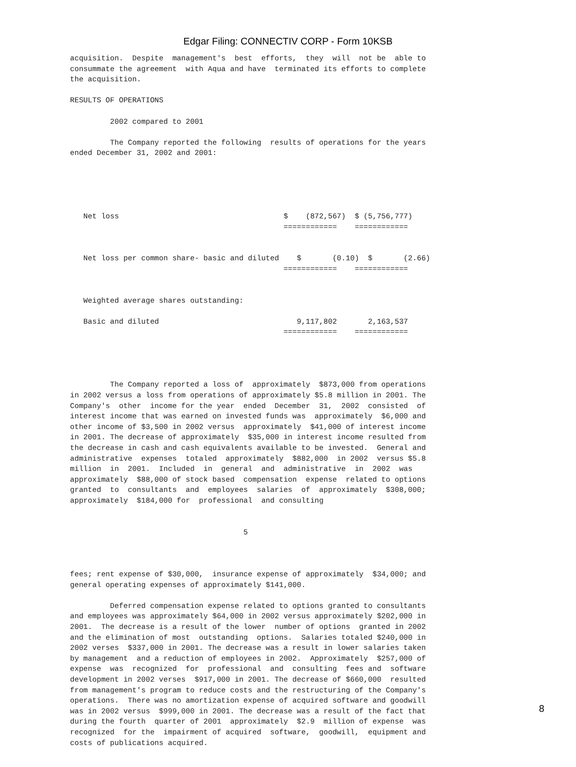Edgar Filing: CONNECTIV CORP - Form 10KSB
acquisition.  Despite  management's  best  efforts,  they  will  not be  able to
consummate the agreement  with Aqua and have  terminated its efforts to complete
the acquisition.

RESULTS OF OPERATIONS

         2002 compared to 2001

         The Company reported the following  results of operations for the years
ended December 31, 2002 and 2001:





   Net loss                                     $    (872,567)  $ (5,756,777)
                                                ============    ============


   Net loss per common share- basic and diluted    $       (0.10)  $       (2.66)
                                                ============    ============


   Weighted average shares outstanding:

   Basic and diluted                               9,117,802       2,163,537
                                                ============    ============




         The Company reported a loss of  approximately  $873,000 from operations
in 2002 versus a loss from operations of approximately $5.8 million in 2001. The
Company's  other  income for the year  ended  December  31,  2002  consisted  of
interest income that was earned on invested funds was  approximately  $6,000 and
other income of $3,500 in 2002 versus  approximately  $41,000 of interest income
in 2001. The decrease of approximately  $35,000 in interest income resulted from
the decrease in cash and cash equivalents available to be invested.  General and
administrative  expenses  totaled  approximately  $882,000  in 2002  versus $5.8
million  in  2001.  Included  in  general  and  administrative  in  2002  was
approximately  $88,000 of stock based  compensation  expense  related to options
granted  to  consultants  and  employees  salaries  of  approximately  $308,000;
approximately  $184,000 for  professional  and consulting


                                       5



fees; rent expense of $30,000,  insurance expense of approximately  $34,000; and
general operating expenses of approximately $141,000.

         Deferred compensation expense related to options granted to consultants
and employees was approximately $64,000 in 2002 versus approximately $202,000 in
2001.  The decrease is a result of the lower  number of options  granted in 2002
and the elimination of most  outstanding  options.  Salaries totaled $240,000 in
2002 verses  $337,000 in 2001. The decrease was a result in lower salaries taken
by management  and a reduction of employees in 2002.  Approximately  $257,000 of
expense  was  recognized  for  professional  and  consulting  fees and  software
development in 2002 verses  $917,000 in 2001. The decrease of $660,000  resulted
from management's program to reduce costs and the restructuring of the Company's
operations.  There was no amortization expense of acquired software and goodwill
was in 2002 versus  $999,000 in 2001. The decrease was a result of the fact that
during the fourth  quarter of 2001  approximately  $2.9  million of expense  was
recognized  for the  impairment of acquired  software,  goodwill,  equipment and
costs of publications acquired.
8